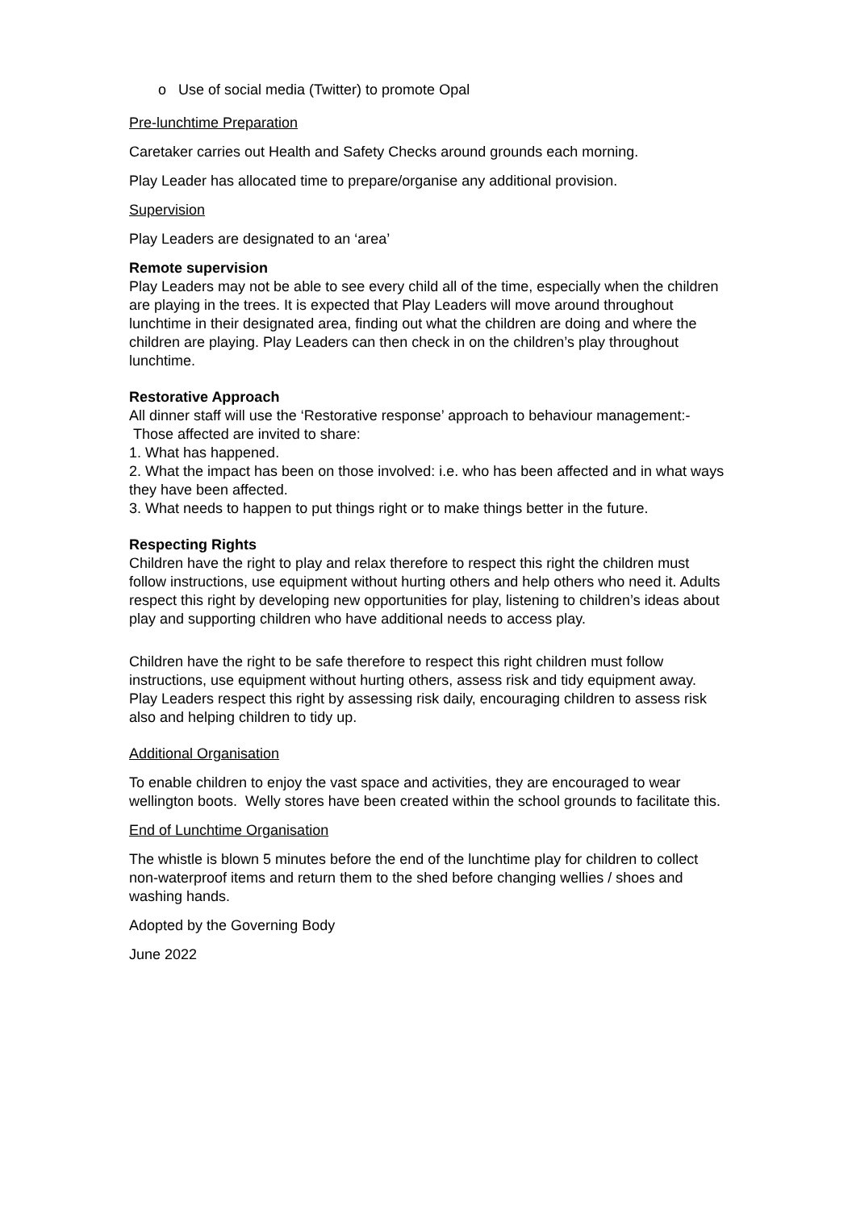o Use of social media (Twitter) to promote Opal
Pre-lunchtime Preparation
Caretaker carries out Health and Safety Checks around grounds each morning.
Play Leader has allocated time to prepare/organise any additional provision.
Supervision
Play Leaders are designated to an ‘area’
Remote supervision
Play Leaders may not be able to see every child all of the time, especially when the children are playing in the trees. It is expected that Play Leaders will move around throughout lunchtime in their designated area, finding out what the children are doing and where the children are playing. Play Leaders can then check in on the children’s play throughout lunchtime.
Restorative Approach
All dinner staff will use the ‘Restorative response’ approach to behaviour management:-
Those affected are invited to share:
1. What has happened.
2. What the impact has been on those involved: i.e. who has been affected and in what ways they have been affected.
3. What needs to happen to put things right or to make things better in the future.
Respecting Rights
Children have the right to play and relax therefore to respect this right the children must follow instructions, use equipment without hurting others and help others who need it. Adults respect this right by developing new opportunities for play, listening to children’s ideas about play and supporting children who have additional needs to access play.
Children have the right to be safe therefore to respect this right children must follow instructions, use equipment without hurting others, assess risk and tidy equipment away. Play Leaders respect this right by assessing risk daily, encouraging children to assess risk also and helping children to tidy up.
Additional Organisation
To enable children to enjoy the vast space and activities, they are encouraged to wear wellington boots. Welly stores have been created within the school grounds to facilitate this.
End of Lunchtime Organisation
The whistle is blown 5 minutes before the end of the lunchtime play for children to collect non-waterproof items and return them to the shed before changing wellies / shoes and washing hands.
Adopted by the Governing Body
June 2022